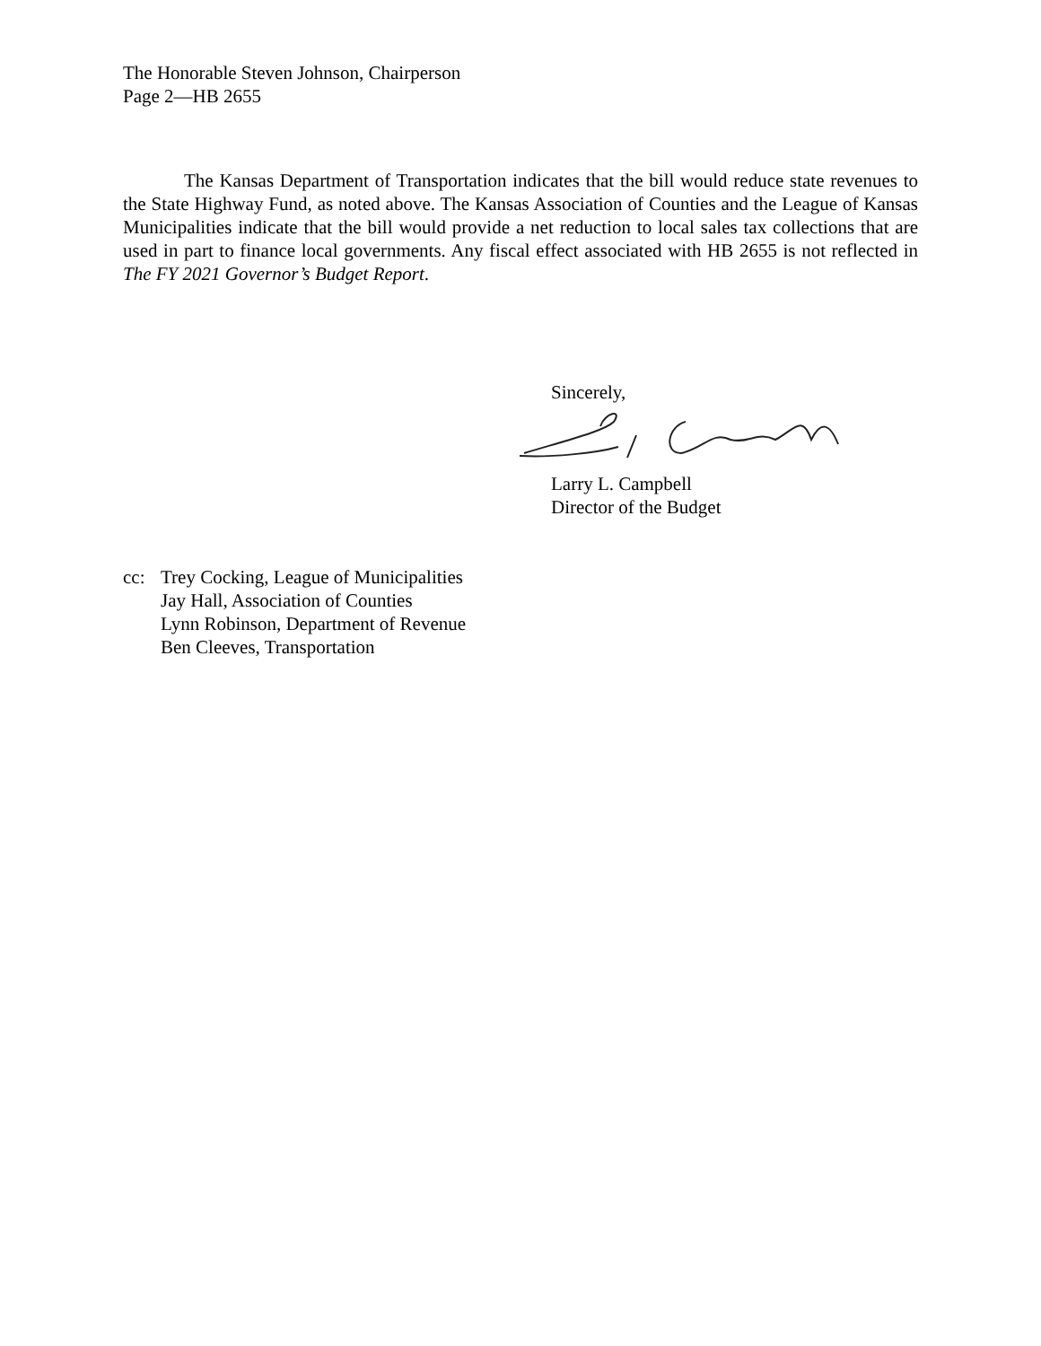The Honorable Steven Johnson, Chairperson
Page 2—HB 2655
The Kansas Department of Transportation indicates that the bill would reduce state revenues to the State Highway Fund, as noted above. The Kansas Association of Counties and the League of Kansas Municipalities indicate that the bill would provide a net reduction to local sales tax collections that are used in part to finance local governments. Any fiscal effect associated with HB 2655 is not reflected in The FY 2021 Governor’s Budget Report.
Sincerely,
Larry L. Campbell
Director of the Budget
cc: Trey Cocking, League of Municipalities
Jay Hall, Association of Counties
Lynn Robinson, Department of Revenue
Ben Cleeves, Transportation